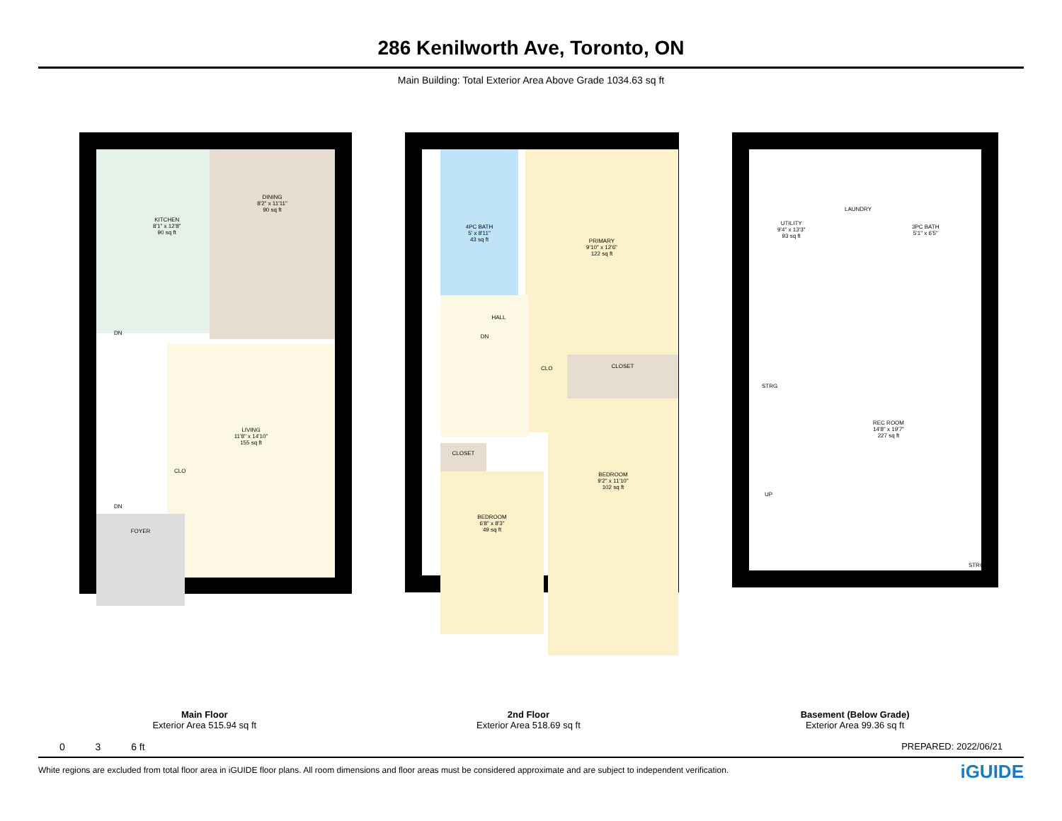286 Kenilworth Ave, Toronto, ON
Main Building: Total Exterior Area Above Grade 1034.63 sq ft
DINING
8'2" x 11'11"
90 sq ft
KITCHEN
8'1" x 12'8"
90 sq ft
DN
LIVING
11'8" x 14'10"
155 sq ft
CLO
DN
FOYER
4PC BATH
5' x 8'11"
43 sq ft
PRIMARY
9'10" x 12'6"
122 sq ft
HALL
DN
CLO
CLOSET
CLOSET
BEDROOM
6'8" x 8'3"
49 sq ft
BEDROOM
9'2" x 11'10"
102 sq ft
UTILITY
9'4" x 13'3"
93 sq ft
LAUNDRY
3PC BATH
5'1" x 6'5"
STRG
REC ROOM
14'8" x 19'7"
227 sq ft
UP
STRG
Main Floor
Exterior Area 515.94 sq ft
2nd Floor
Exterior Area 518.69 sq ft
Basement (Below Grade)
Exterior Area 99.36 sq ft
0 3 6 ft PREPARED: 2022/06/21
White regions are excluded from total floor area in iGUIDE floor plans. All room dimensions and floor areas must be considered approximate and are subject to independent verification. iGUIDE